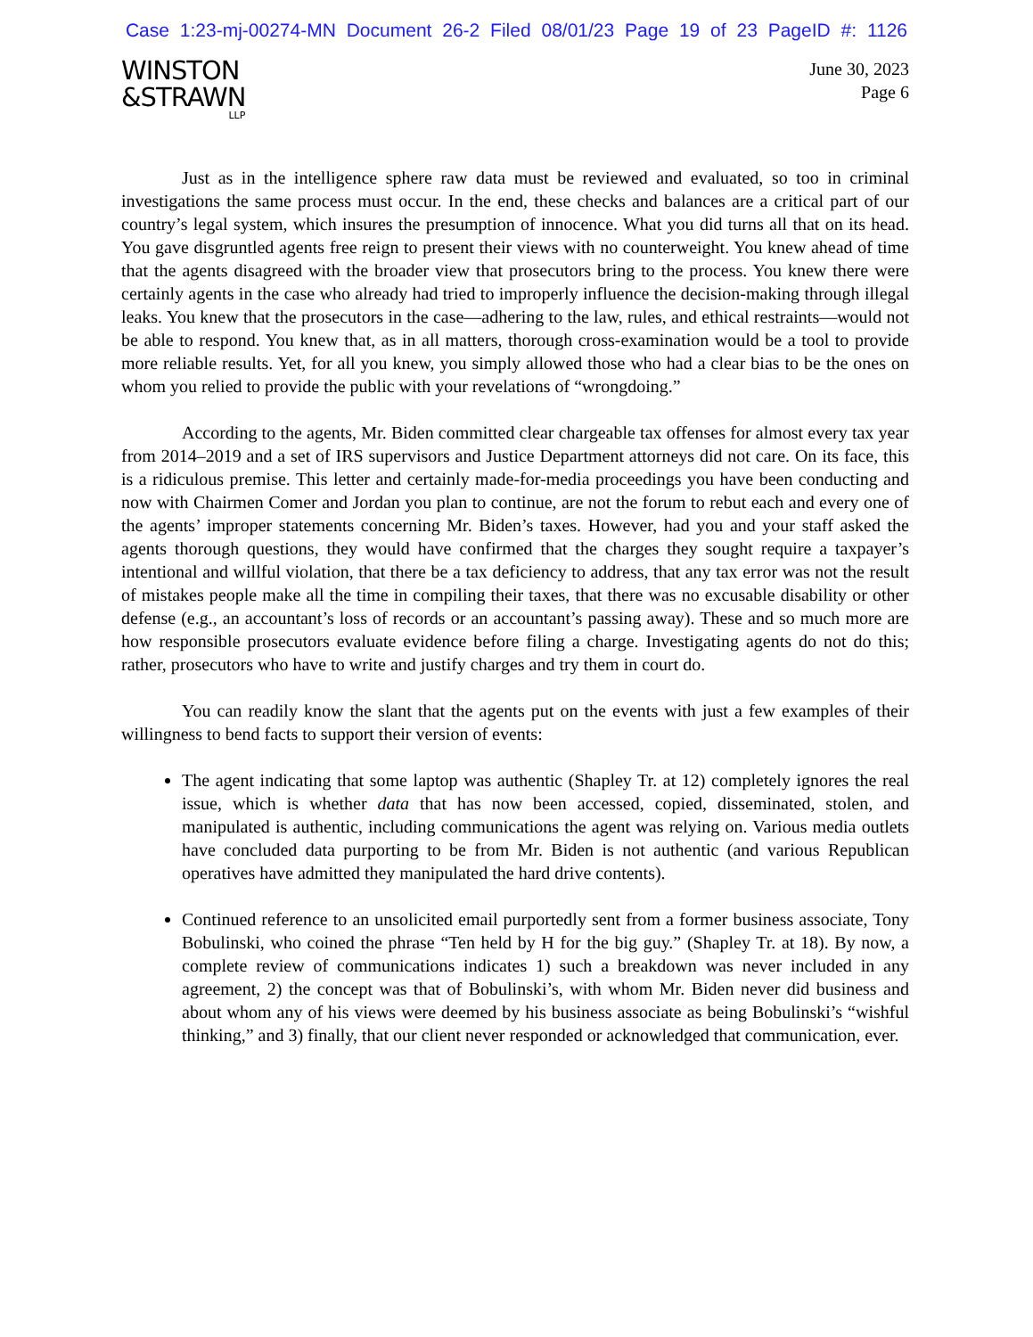Case 1:23-mj-00274-MN Document 26-2 Filed 08/01/23 Page 19 of 23 PageID #: 1126
WINSTON
&STRAWN
LLP
June 30, 2023
Page 6
Just as in the intelligence sphere raw data must be reviewed and evaluated, so too in criminal investigations the same process must occur. In the end, these checks and balances are a critical part of our country’s legal system, which insures the presumption of innocence. What you did turns all that on its head. You gave disgruntled agents free reign to present their views with no counterweight. You knew ahead of time that the agents disagreed with the broader view that prosecutors bring to the process. You knew there were certainly agents in the case who already had tried to improperly influence the decision-making through illegal leaks. You knew that the prosecutors in the case—adhering to the law, rules, and ethical restraints—would not be able to respond. You knew that, as in all matters, thorough cross-examination would be a tool to provide more reliable results. Yet, for all you knew, you simply allowed those who had a clear bias to be the ones on whom you relied to provide the public with your revelations of “wrongdoing.”
According to the agents, Mr. Biden committed clear chargeable tax offenses for almost every tax year from 2014–2019 and a set of IRS supervisors and Justice Department attorneys did not care. On its face, this is a ridiculous premise. This letter and certainly made-for-media proceedings you have been conducting and now with Chairmen Comer and Jordan you plan to continue, are not the forum to rebut each and every one of the agents’ improper statements concerning Mr. Biden’s taxes. However, had you and your staff asked the agents thorough questions, they would have confirmed that the charges they sought require a taxpayer’s intentional and willful violation, that there be a tax deficiency to address, that any tax error was not the result of mistakes people make all the time in compiling their taxes, that there was no excusable disability or other defense (e.g., an accountant’s loss of records or an accountant’s passing away). These and so much more are how responsible prosecutors evaluate evidence before filing a charge. Investigating agents do not do this; rather, prosecutors who have to write and justify charges and try them in court do.
You can readily know the slant that the agents put on the events with just a few examples of their willingness to bend facts to support their version of events:
The agent indicating that some laptop was authentic (Shapley Tr. at 12) completely ignores the real issue, which is whether data that has now been accessed, copied, disseminated, stolen, and manipulated is authentic, including communications the agent was relying on. Various media outlets have concluded data purporting to be from Mr. Biden is not authentic (and various Republican operatives have admitted they manipulated the hard drive contents).
Continued reference to an unsolicited email purportedly sent from a former business associate, Tony Bobulinski, who coined the phrase “Ten held by H for the big guy.” (Shapley Tr. at 18). By now, a complete review of communications indicates 1) such a breakdown was never included in any agreement, 2) the concept was that of Bobulinski’s, with whom Mr. Biden never did business and about whom any of his views were deemed by his business associate as being Bobulinski’s “wishful thinking,” and 3) finally, that our client never responded or acknowledged that communication, ever.